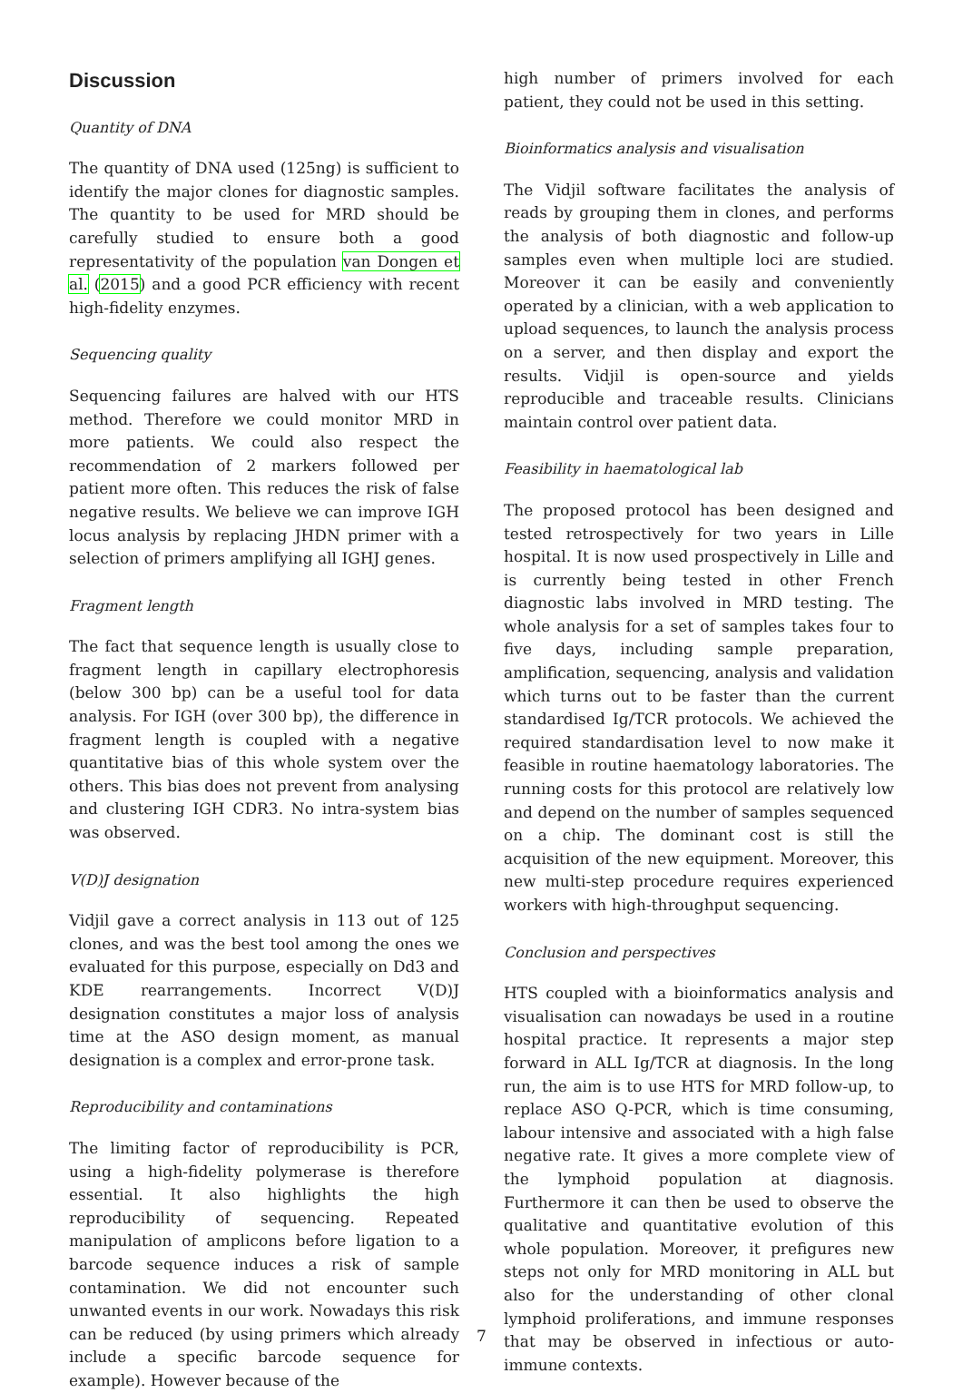Discussion
Quantity of DNA
The quantity of DNA used (125ng) is sufficient to identify the major clones for diagnostic samples. The quantity to be used for MRD should be carefully studied to ensure both a good representativity of the population van Dongen et al. (2015) and a good PCR efficiency with recent high-fidelity enzymes.
Sequencing quality
Sequencing failures are halved with our HTS method. Therefore we could monitor MRD in more patients. We could also respect the recommendation of 2 markers followed per patient more often. This reduces the risk of false negative results. We believe we can improve IGH locus analysis by replacing JHDN primer with a selection of primers amplifying all IGHJ genes.
Fragment length
The fact that sequence length is usually close to fragment length in capillary electrophoresis (below 300 bp) can be a useful tool for data analysis. For IGH (over 300 bp), the difference in fragment length is coupled with a negative quantitative bias of this whole system over the others. This bias does not prevent from analysing and clustering IGH CDR3. No intra-system bias was observed.
V(D)J designation
Vidjil gave a correct analysis in 113 out of 125 clones, and was the best tool among the ones we evaluated for this purpose, especially on Dd3 and KDE rearrangements. Incorrect V(D)J designation constitutes a major loss of analysis time at the ASO design moment, as manual designation is a complex and error-prone task.
Reproducibility and contaminations
The limiting factor of reproducibility is PCR, using a high-fidelity polymerase is therefore essential. It also highlights the high reproducibility of sequencing. Repeated manipulation of amplicons before ligation to a barcode sequence induces a risk of sample contamination. We did not encounter such unwanted events in our work. Nowadays this risk can be reduced (by using primers which already include a specific barcode sequence for example). However because of the
high number of primers involved for each patient, they could not be used in this setting.
Bioinformatics analysis and visualisation
The Vidjil software facilitates the analysis of reads by grouping them in clones, and performs the analysis of both diagnostic and follow-up samples even when multiple loci are studied. Moreover it can be easily and conveniently operated by a clinician, with a web application to upload sequences, to launch the analysis process on a server, and then display and export the results. Vidjil is open-source and yields reproducible and traceable results. Clinicians maintain control over patient data.
Feasibility in haematological lab
The proposed protocol has been designed and tested retrospectively for two years in Lille hospital. It is now used prospectively in Lille and is currently being tested in other French diagnostic labs involved in MRD testing. The whole analysis for a set of samples takes four to five days, including sample preparation, amplification, sequencing, analysis and validation which turns out to be faster than the current standardised Ig/TCR protocols. We achieved the required standardisation level to now make it feasible in routine haematology laboratories. The running costs for this protocol are relatively low and depend on the number of samples sequenced on a chip. The dominant cost is still the acquisition of the new equipment. Moreover, this new multi-step procedure requires experienced workers with high-throughput sequencing.
Conclusion and perspectives
HTS coupled with a bioinformatics analysis and visualisation can nowadays be used in a routine hospital practice. It represents a major step forward in ALL Ig/TCR at diagnosis. In the long run, the aim is to use HTS for MRD follow-up, to replace ASO Q-PCR, which is time consuming, labour intensive and associated with a high false negative rate. It gives a more complete view of the lymphoid population at diagnosis. Furthermore it can then be used to observe the qualitative and quantitative evolution of this whole population. Moreover, it prefigures new steps not only for MRD monitoring in ALL but also for the understanding of other clonal lymphoid proliferations, and immune responses that may be observed in infectious or auto-immune contexts.
7